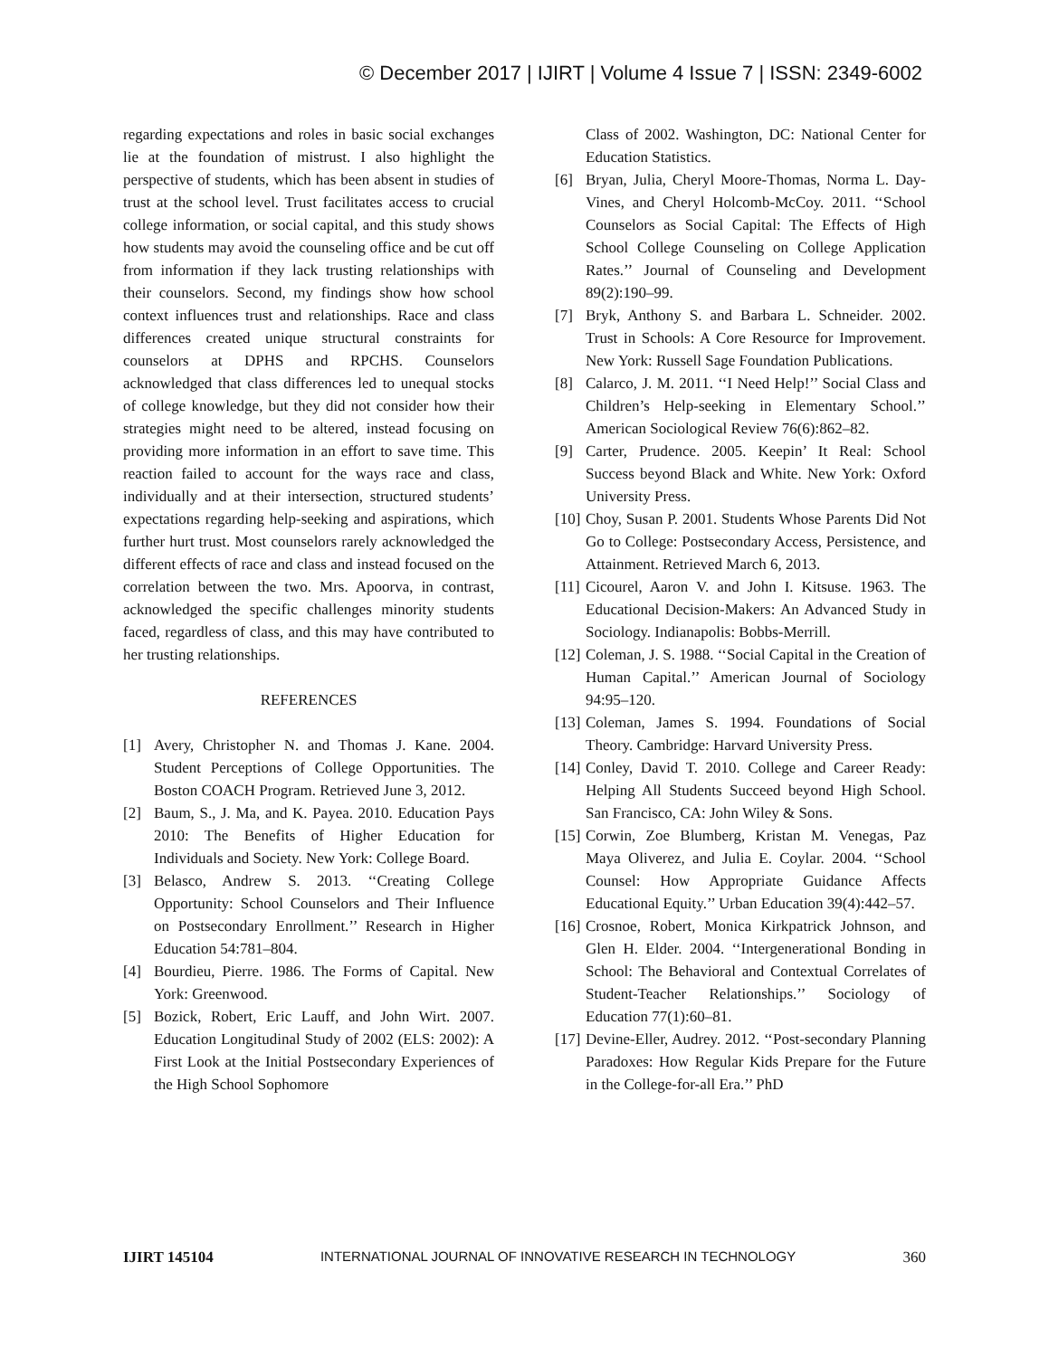© December 2017 | IJIRT | Volume 4 Issue 7 | ISSN: 2349-6002
regarding expectations and roles in basic social exchanges lie at the foundation of mistrust. I also highlight the perspective of students, which has been absent in studies of trust at the school level. Trust facilitates access to crucial college information, or social capital, and this study shows how students may avoid the counseling office and be cut off from information if they lack trusting relationships with their counselors. Second, my findings show how school context influences trust and relationships. Race and class differences created unique structural constraints for counselors at DPHS and RPCHS. Counselors acknowledged that class differences led to unequal stocks of college knowledge, but they did not consider how their strategies might need to be altered, instead focusing on providing more information in an effort to save time. This reaction failed to account for the ways race and class, individually and at their intersection, structured students’ expectations regarding help-seeking and aspirations, which further hurt trust. Most counselors rarely acknowledged the different effects of race and class and instead focused on the correlation between the two. Mrs. Apoorva, in contrast, acknowledged the specific challenges minority students faced, regardless of class, and this may have contributed to her trusting relationships.
REFERENCES
[1] Avery, Christopher N. and Thomas J. Kane. 2004. Student Perceptions of College Opportunities. The Boston COACH Program. Retrieved June 3, 2012.
[2] Baum, S., J. Ma, and K. Payea. 2010. Education Pays 2010: The Benefits of Higher Education for Individuals and Society. New York: College Board.
[3] Belasco, Andrew S. 2013. ‘‘Creating College Opportunity: School Counselors and Their Influence on Postsecondary Enrollment.’’ Research in Higher Education 54:781–804.
[4] Bourdieu, Pierre. 1986. The Forms of Capital. New York: Greenwood.
[5] Bozick, Robert, Eric Lauff, and John Wirt. 2007. Education Longitudinal Study of 2002 (ELS: 2002): A First Look at the Initial Postsecondary Experiences of the High School Sophomore
Class of 2002. Washington, DC: National Center for Education Statistics.
[6] Bryan, Julia, Cheryl Moore-Thomas, Norma L. Day- Vines, and Cheryl Holcomb-McCoy. 2011. ‘‘School Counselors as Social Capital: The Effects of High School College Counseling on College Application Rates.’’ Journal of Counseling and Development 89(2):190–99.
[7] Bryk, Anthony S. and Barbara L. Schneider. 2002. Trust in Schools: A Core Resource for Improvement. New York: Russell Sage Foundation Publications.
[8] Calarco, J. M. 2011. ‘‘I Need Help!’’ Social Class and Children’s Help-seeking in Elementary School.’’ American Sociological Review 76(6):862–82.
[9] Carter, Prudence. 2005. Keepin’ It Real: School Success beyond Black and White. New York: Oxford University Press.
[10] Choy, Susan P. 2001. Students Whose Parents Did Not Go to College: Postsecondary Access, Persistence, and Attainment. Retrieved March 6, 2013.
[11] Cicourel, Aaron V. and John I. Kitsuse. 1963. The Educational Decision-Makers: An Advanced Study in Sociology. Indianapolis: Bobbs-Merrill.
[12] Coleman, J. S. 1988. ‘‘Social Capital in the Creation of Human Capital.’’ American Journal of Sociology 94:95–120.
[13] Coleman, James S. 1994. Foundations of Social Theory. Cambridge: Harvard University Press.
[14] Conley, David T. 2010. College and Career Ready: Helping All Students Succeed beyond High School. San Francisco, CA: John Wiley & Sons.
[15] Corwin, Zoe Blumberg, Kristan M. Venegas, Paz Maya Oliverez, and Julia E. Coylar. 2004. ‘‘School Counsel: How Appropriate Guidance Affects Educational Equity.’’ Urban Education 39(4):442–57.
[16] Crosnoe, Robert, Monica Kirkpatrick Johnson, and Glen H. Elder. 2004. ‘‘Intergenerational Bonding in School: The Behavioral and Contextual Correlates of Student-Teacher Relationships.’’ Sociology of Education 77(1):60–81.
[17] Devine-Eller, Audrey. 2012. ‘‘Post-secondary Planning Paradoxes: How Regular Kids Prepare for the Future in the College-for-all Era.’’ PhD
IJIRT 145104 INTERNATIONAL JOURNAL OF INNOVATIVE RESEARCH IN TECHNOLOGY 360